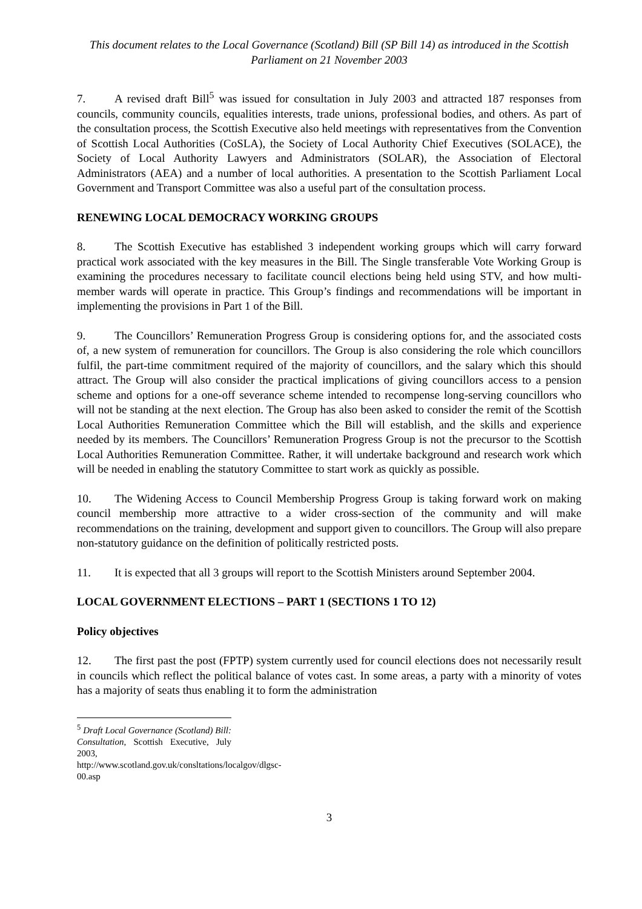This document relates to the Local Governance (Scotland) Bill (SP Bill 14) as introduced in the Scottish Parliament on 21 November 2003
7. A revised draft Bill<sup>5</sup> was issued for consultation in July 2003 and attracted 187 responses from councils, community councils, equalities interests, trade unions, professional bodies, and others. As part of the consultation process, the Scottish Executive also held meetings with representatives from the Convention of Scottish Local Authorities (CoSLA), the Society of Local Authority Chief Executives (SOLACE), the Society of Local Authority Lawyers and Administrators (SOLAR), the Association of Electoral Administrators (AEA) and a number of local authorities. A presentation to the Scottish Parliament Local Government and Transport Committee was also a useful part of the consultation process.
RENEWING LOCAL DEMOCRACY WORKING GROUPS
8. The Scottish Executive has established 3 independent working groups which will carry forward practical work associated with the key measures in the Bill. The Single transferable Vote Working Group is examining the procedures necessary to facilitate council elections being held using STV, and how multi-member wards will operate in practice. This Group’s findings and recommendations will be important in implementing the provisions in Part 1 of the Bill.
9. The Councillors’ Remuneration Progress Group is considering options for, and the associated costs of, a new system of remuneration for councillors. The Group is also considering the role which councillors fulfil, the part-time commitment required of the majority of councillors, and the salary which this should attract. The Group will also consider the practical implications of giving councillors access to a pension scheme and options for a one-off severance scheme intended to recompense long-serving councillors who will not be standing at the next election. The Group has also been asked to consider the remit of the Scottish Local Authorities Remuneration Committee which the Bill will establish, and the skills and experience needed by its members. The Councillors’ Remuneration Progress Group is not the precursor to the Scottish Local Authorities Remuneration Committee. Rather, it will undertake background and research work which will be needed in enabling the statutory Committee to start work as quickly as possible.
10. The Widening Access to Council Membership Progress Group is taking forward work on making council membership more attractive to a wider cross-section of the community and will make recommendations on the training, development and support given to councillors. The Group will also prepare non-statutory guidance on the definition of politically restricted posts.
11. It is expected that all 3 groups will report to the Scottish Ministers around September 2004.
LOCAL GOVERNMENT ELECTIONS – PART 1 (SECTIONS 1 TO 12)
Policy objectives
12. The first past the post (FPTP) system currently used for council elections does not necessarily result in councils which reflect the political balance of votes cast. In some areas, a party with a minority of votes has a majority of seats thus enabling it to form the administration
<sup>5</sup> Draft Local Governance (Scotland) Bill: Consultation, Scottish Executive, July 2003, http://www.scotland.gov.uk/consltations/localgov/dlgsc-00.asp
3